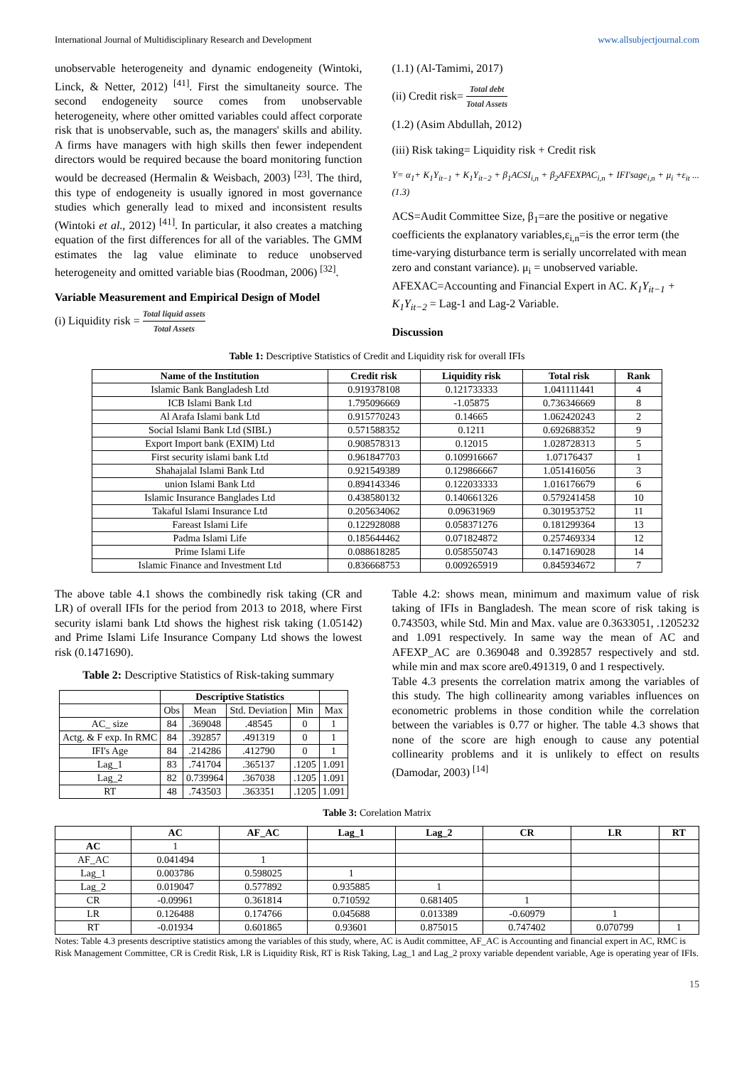International Journal of Multidisciplinary Research and Development www.allsubjectjournal.com
unobservable heterogeneity and dynamic endogeneity (Wintoki, Linck, & Netter, 2012) <sup>[41]</sup>. First the simultaneity source. The second endogeneity source comes from unobservable heterogeneity, where other omitted variables could affect corporate risk that is unobservable, such as, the managers' skills and ability. A firms have managers with high skills then fewer independent directors would be required because the board monitoring function would be decreased (Hermalin & Weisbach, 2003) <sup>[23]</sup>. The third, this type of endogeneity is usually ignored in most governance studies which generally lead to mixed and inconsistent results (Wintoki et al., 2012) <sup>[41]</sup>. In particular, it also creates a matching equation of the first differences for all of the variables. The GMM estimates the lag value eliminate to reduce unobserved heterogeneity and omitted variable bias (Roodman, 2006) <sup>[32]</sup>.
Variable Measurement and Empirical Design of Model
(i) Liquidity risk = Total liquid assets Total Assets
(1.1) (Al-Tamimi, 2017)
(ii) Credit risk= Total debt Total Assets
(1.2) (Asim Abdullah, 2012)
(iii) Risk taking= Liquidity risk + Credit risk
Y= α<sub>1</sub>+ K<sub>1</sub>Y<sub>it−1</sub> + K<sub>1</sub>Y<sub>it−2</sub> + β<sub>1</sub>ACSI<sub>i,n</sub> + β<sub>2</sub>AFEXPAC<sub>i,n</sub> + IFI'sage<sub>i,n</sub> + μ<sub>i</sub> +ε<sub>it</sub> ...(1.3)
ACS=Audit Committee Size, β<sub>1</sub>=are the positive or negative coefficients the explanatory variables,ε<sub>i,n</sub>=is the error term (the time-varying disturbance term is serially uncorrelated with mean zero and constant variance). μ<sub>i</sub> = unobserved variable. AFEXAC=Accounting and Financial Expert in AC. K<sub>1</sub>Y<sub>it−1</sub> + K<sub>1</sub>Y<sub>it−2</sub> = Lag-1 and Lag-2 Variable.
Discussion
Table 1: Descriptive Statistics of Credit and Liquidity risk for overall IFIs
| Name of the Institution | Credit risk | Liquidity risk | Total risk | Rank |
| --- | --- | --- | --- | --- |
| Islamic Bank Bangladesh Ltd | 0.919378108 | 0.121733333 | 1.041111441 | 4 |
| ICB Islami Bank Ltd | 1.795096669 | -1.05875 | 0.736346669 | 8 |
| Al Arafa Islami bank Ltd | 0.915770243 | 0.14665 | 1.062420243 | 2 |
| Social Islami Bank Ltd (SIBL) | 0.571588352 | 0.1211 | 0.692688352 | 9 |
| Export Import bank (EXIM) Ltd | 0.908578313 | 0.12015 | 1.028728313 | 5 |
| First security islami bank Ltd | 0.961847703 | 0.109916667 | 1.07176437 | 1 |
| Shahajalal Islami Bank Ltd | 0.921549389 | 0.129866667 | 1.051416056 | 3 |
| union Islami Bank Ltd | 0.894143346 | 0.122033333 | 1.016176679 | 6 |
| Islamic Insurance Banglades Ltd | 0.438580132 | 0.140661326 | 0.579241458 | 10 |
| Takaful Islami Insurance Ltd | 0.205634062 | 0.09631969 | 0.301953752 | 11 |
| Fareast Islami Life | 0.122928088 | 0.058371276 | 0.181299364 | 13 |
| Padma Islami Life | 0.185644462 | 0.071824872 | 0.257469334 | 12 |
| Prime Islami Life | 0.088618285 | 0.058550743 | 0.147169028 | 14 |
| Islamic Finance and Investment Ltd | 0.836668753 | 0.009265919 | 0.845934672 | 7 |
The above table 4.1 shows the combinedly risk taking (CR and LR) of overall IFIs for the period from 2013 to 2018, where First security islami bank Ltd shows the highest risk taking (1.05142) and Prime Islami Life Insurance Company Ltd shows the lowest risk (0.1471690).
Table 2: Descriptive Statistics of Risk-taking summary
| | Descriptive Statistics | | | | |
| --- | --- | --- | --- | --- | --- |
| | Obs | Mean | Std. Deviation | Min | Max |
| AC_ size | 84 | .369048 | .48545 | 0 | 1 |
| Actg. & F exp. In RMC | 84 | .392857 | .491319 | 0 | 1 |
| IFI's Age | 84 | .214286 | .412790 | 0 | 1 |
| Lag_1 | 83 | .741704 | .365137 | .1205 | 1.091 |
| Lag_2 | 82 | 0.739964 | .367038 | .1205 | 1.091 |
| RT | 48 | .743503 | .363351 | .1205 | 1.091 |
Table 4.2: shows mean, minimum and maximum value of risk taking of IFIs in Bangladesh. The mean score of risk taking is 0.743503, while Std. Min and Max. value are 0.3633051, .1205232 and 1.091 respectively. In same way the mean of AC and AFEXP_AC are 0.369048 and 0.392857 respectively and std. while min and max score are0.491319, 0 and 1 respectively.
Table 4.3 presents the correlation matrix among the variables of this study. The high collinearity among variables influences on econometric problems in those condition while the correlation between the variables is 0.77 or higher. The table 4.3 shows that none of the score are high enough to cause any potential collinearity problems and it is unlikely to effect on results (Damodar, 2003) <sup>[14]</sup>
Table 3: Corelation Matrix
| | AC | AF_AC | Lag_1 | Lag_2 | CR | LR | RT |
| --- | --- | --- | --- | --- | --- | --- | --- |
| AC | 1 | | | | | | |
| AF_AC | 0.041494 | 1 | | | | | |
| Lag_1 | 0.003786 | 0.598025 | 1 | | | | |
| Lag_2 | 0.019047 | 0.577892 | 0.935885 | 1 | | | |
| CR | -0.09961 | 0.361814 | 0.710592 | 0.681405 | 1 | | |
| LR | 0.126488 | 0.174766 | 0.045688 | 0.013389 | -0.60979 | 1 | |
| RT | -0.01934 | 0.601865 | 0.93601 | 0.875015 | 0.747402 | 0.070799 | 1 |
Notes: Table 4.3 presents descriptive statistics among the variables of this study, where, AC is Audit committee, AF_AC is Accounting and financial expert in AC, RMC is Risk Management Committee, CR is Credit Risk, LR is Liquidity Risk, RT is Risk Taking, Lag_1 and Lag_2 proxy variable dependent variable, Age is operating year of IFIs.
15